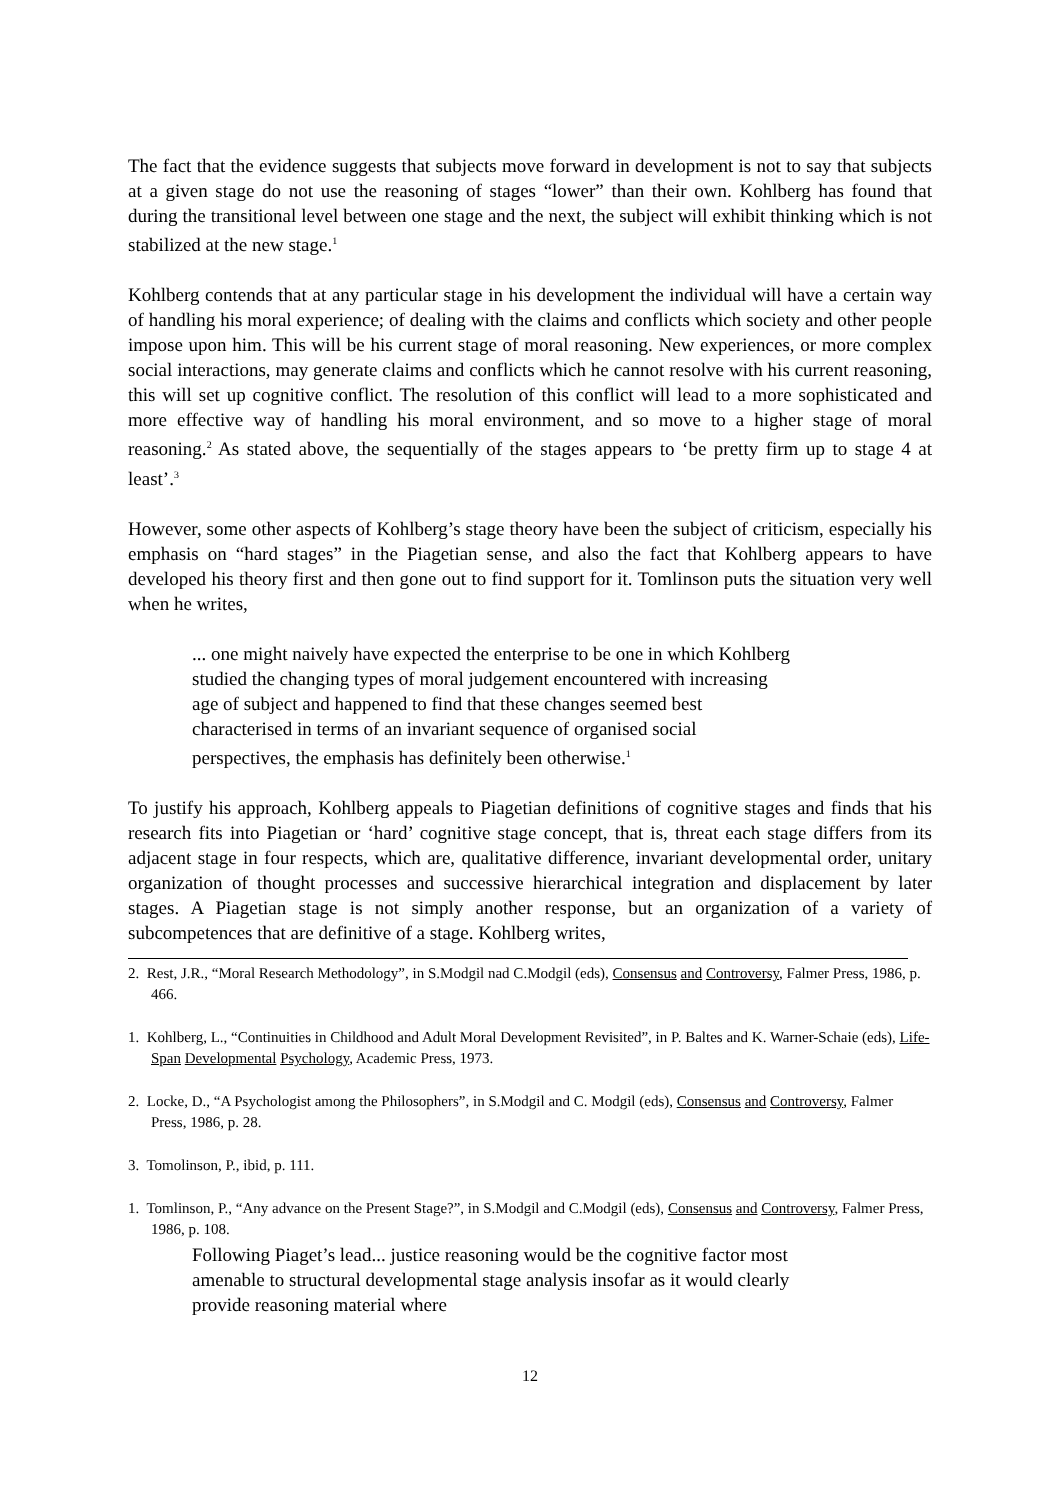The fact that the evidence suggests that subjects move forward in development is not to say that subjects at a given stage do not use the reasoning of stages “lower” than their own. Kohlberg has found that during the transitional level between one stage and the next, the subject will exhibit thinking which is not stabilized at the new stage.<sup>1</sup>
Kohlberg contends that at any particular stage in his development the individual will have a certain way of handling his moral experience; of dealing with the claims and conflicts which society and other people impose upon him. This will be his current stage of moral reasoning. New experiences, or more complex social interactions, may generate claims and conflicts which he cannot resolve with his current reasoning, this will set up cognitive conflict. The resolution of this conflict will lead to a more sophisticated and more effective way of handling his moral environment, and so move to a higher stage of moral reasoning.<sup>2</sup> As stated above, the sequentially of the stages appears to ‘be pretty firm up to stage 4 at least’.<sup>3</sup>
However, some other aspects of Kohlberg’s stage theory have been the subject of criticism, especially his emphasis on “hard stages” in the Piagetian sense, and also the fact that Kohlberg appears to have developed his theory first and then gone out to find support for it. Tomlinson puts the situation very well when he writes,
... one might naively have expected the enterprise to be one in which Kohlberg studied the changing types of moral judgement encountered with increasing age of subject and happened to find that these changes seemed best characterised in terms of an invariant sequence of organised social perspectives, the emphasis has definitely been otherwise.<sup>1</sup>
To justify his approach, Kohlberg appeals to Piagetian definitions of cognitive stages and finds that his research fits into Piagetian or ‘hard’ cognitive stage concept, that is, threat each stage differs from its adjacent stage in four respects, which are, qualitative difference, invariant developmental order, unitary organization of thought processes and successive hierarchical integration and displacement by later stages. A Piagetian stage is not simply another response, but an organization of a variety of subcompetences that are definitive of a stage. Kohlberg writes,
2. Rest, J.R., “Moral Research Methodology”, in S.Modgil nad C.Modgil (eds), Consensus and Controversy, Falmer Press, 1986, p. 466.
1. Kohlberg, L., “Continuities in Childhood and Adult Moral Development Revisited”, in P. Baltes and K. Warner-Schaie (eds), Life-Span Developmental Psychology, Academic Press, 1973.
2. Locke, D., “A Psychologist among the Philosophers”, in S.Modgil and C. Modgil (eds), Consensus and Controversy, Falmer Press, 1986, p. 28.
3. Tomolinson, P., ibid, p. 111.
1. Tomlinson, P., “Any advance on the Present Stage?”, in S.Modgil and C.Modgil (eds), Consensus and Controversy, Falmer Press, 1986, p. 108.
Following Piaget’s lead... justice reasoning would be the cognitive factor most amenable to structural developmental stage analysis insofar as it would clearly provide reasoning material where
12